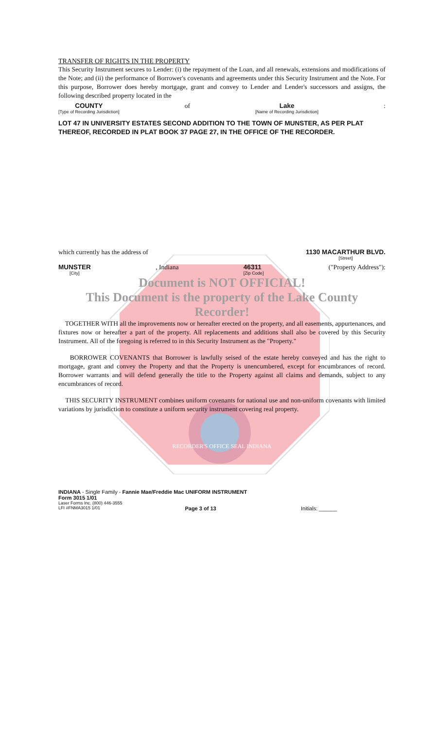TRANSFER OF RIGHTS IN THE PROPERTY
This Security Instrument secures to Lender: (i) the repayment of the Loan, and all renewals, extensions and modifications of the Note; and (ii) the performance of Borrower's covenants and agreements under this Security Instrument and the Note. For this purpose, Borrower does hereby mortgage, grant and convey to Lender and Lender's successors and assigns, the following described property located in the
COUNTY
[Type of Recording Jurisdiction]
of Lake
[Name of Recording Jurisdiction]
:
LOT 47 IN UNIVERSITY ESTATES SECOND ADDITION TO THE TOWN OF MUNSTER, AS PER PLAT THEREOF, RECORDED IN PLAT BOOK 37 PAGE 27, IN THE OFFICE OF THE RECORDER.
which currently has the address of
1130 MACARTHUR BLVD.
[Street]
MUNSTER
[City]
, Indiana 46311
[Zip Code]
("Property Address"):
Document is NOT OFFICIAL!
This Document is the property of the Lake County Recorder!
TOGETHER WITH all the improvements now or hereafter erected on the property, and all easements, appurtenances, and fixtures now or hereafter a part of the property. All replacements and additions shall also be covered by this Security Instrument. All of the foregoing is referred to in this Security Instrument as the "Property."
BORROWER COVENANTS that Borrower is lawfully seised of the estate hereby conveyed and has the right to mortgage, grant and convey the Property and that the Property is unencumbered, except for encumbrances of record. Borrower warrants and will defend generally the title to the Property against all claims and demands, subject to any encumbrances of record.
THIS SECURITY INSTRUMENT combines uniform covenants for national use and non-uniform covenants with limited variations by jurisdiction to constitute a uniform security instrument covering real property.
RECORDER'S OFFICE SEAL INDIANA
INDIANA - Single Family - Fannie Mae/Freddie Mac UNIFORM INSTRUMENT
Form 3015 1/01
Laser Forms Inc. (800) 446-3555
LFI #FNMA3015 1/01 Page 3 of 13 Initials: ______